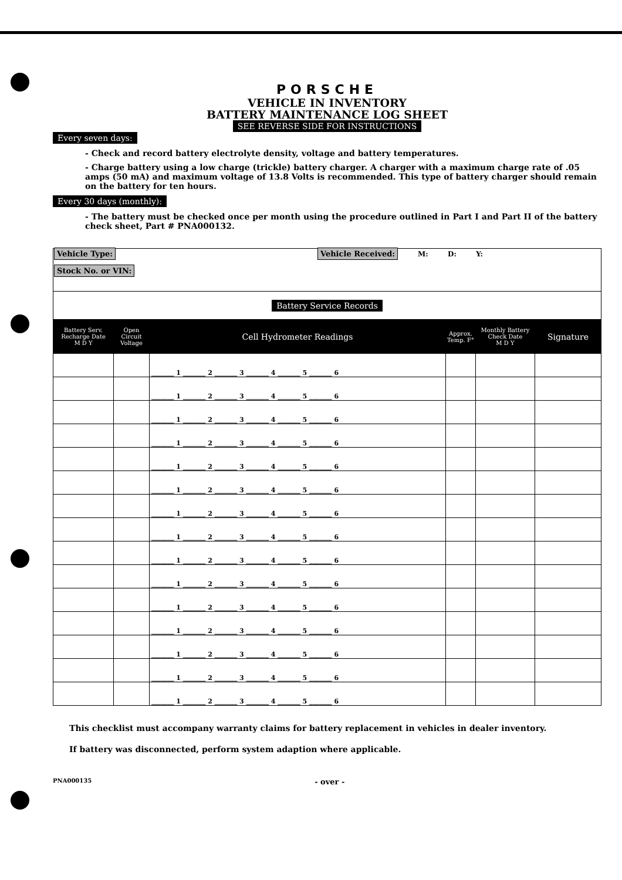PORSCHE
VEHICLE IN INVENTORY
BATTERY MAINTENANCE LOG SHEET
SEE REVERSE SIDE FOR INSTRUCTIONS
Every seven days:
- Check and record battery electrolyte density, voltage and battery temperatures.
- Charge battery using a low charge (trickle) battery charger. A charger with a maximum charge rate of .05 amps (50 mA) and maximum voltage of 13.8 Volts is recommended. This type of battery charger should remain on the battery for ten hours.
Every 30 days (monthly):
- The battery must be checked once per month using the procedure outlined in Part I and Part II of the battery check sheet, Part # PNA000132.
| Vehicle Type: Vehicle Received: M: D: Y: Stock No. or VIN: | | | | | |
| Battery Service Records | | | | | |
| Battery Serv. Recharge Date M D Y | Open Circuit Voltage | Cell Hydrometer Readings | Approx. Temp. F° | Monthly Battery Check Date M D Y | Signature |
| | | _______ 1 _______ 2 _______ 3 _______ 4 _______ 5 _______ 6 | | | |
| | | _______ 1 _______ 2 _______ 3 _______ 4 _______ 5 _______ 6 | | | |
| | | _______ 1 _______ 2 _______ 3 _______ 4 _______ 5 _______ 6 | | | |
| | | _______ 1 _______ 2 _______ 3 _______ 4 _______ 5 _______ 6 | | | |
| | | _______ 1 _______ 2 _______ 3 _______ 4 _______ 5 _______ 6 | | | |
| | | _______ 1 _______ 2 _______ 3 _______ 4 _______ 5 _______ 6 | | | |
| | | _______ 1 _______ 2 _______ 3 _______ 4 _______ 5 _______ 6 | | | |
| | | _______ 1 _______ 2 _______ 3 _______ 4 _______ 5 _______ 6 | | | |
| | | _______ 1 _______ 2 _______ 3 _______ 4 _______ 5 _______ 6 | | | |
| | | _______ 1 _______ 2 _______ 3 _______ 4 _______ 5 _______ 6 | | | |
| | | _______ 1 _______ 2 _______ 3 _______ 4 _______ 5 _______ 6 | | | |
| | | _______ 1 _______ 2 _______ 3 _______ 4 _______ 5 _______ 6 | | | |
| | | _______ 1 _______ 2 _______ 3 _______ 4 _______ 5 _______ 6 | | | |
| | | _______ 1 _______ 2 _______ 3 _______ 4 _______ 5 _______ 6 | | | |
| | | _______ 1 _______ 2 _______ 3 _______ 4 _______ 5 _______ 6 | | | |
This checklist must accompany warranty claims for battery replacement in vehicles in dealer inventory.
If battery was disconnected, perform system adaption where applicable.
PNA000135 - over -